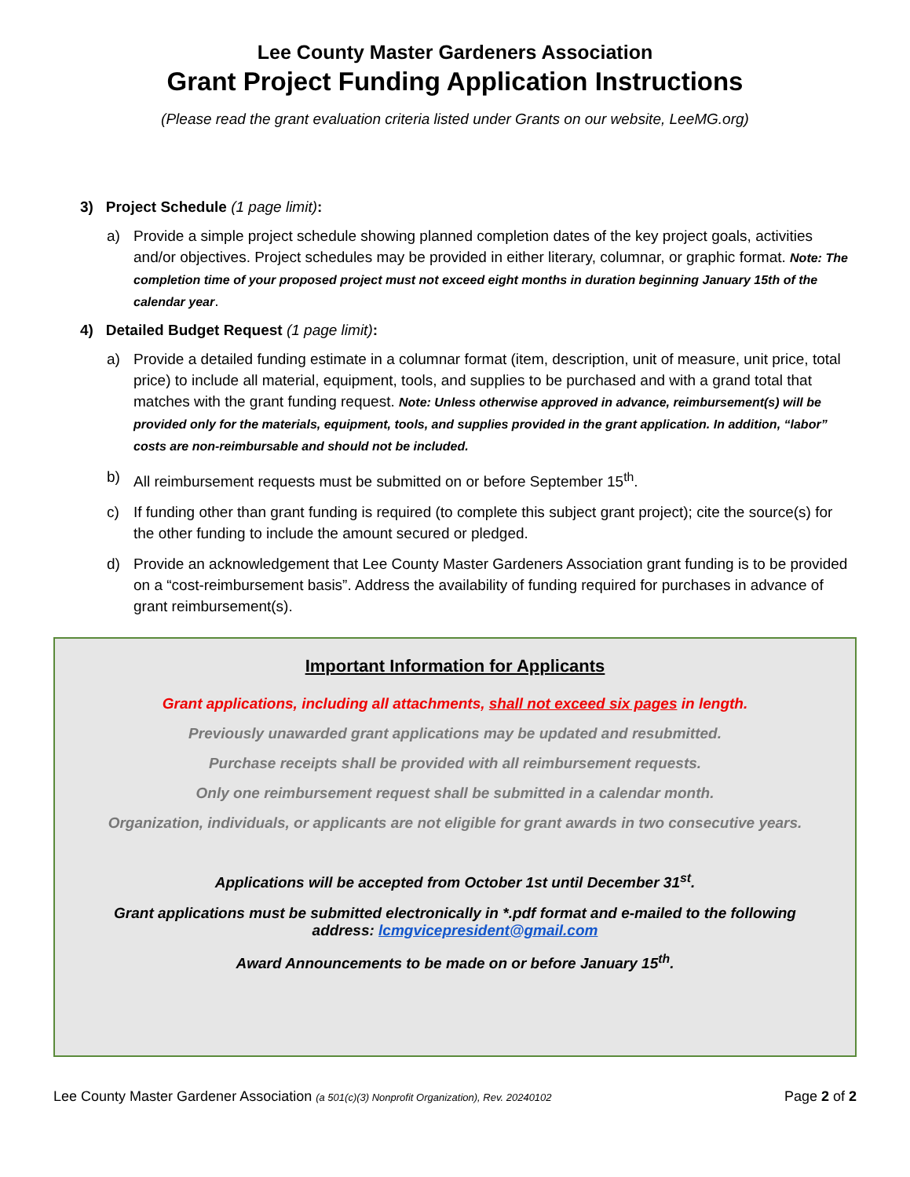Lee County Master Gardeners Association
Grant Project Funding Application Instructions
(Please read the grant evaluation criteria listed under Grants on our website, LeeMG.org)
3) Project Schedule (1 page limit):
a) Provide a simple project schedule showing planned completion dates of the key project goals, activities and/or objectives. Project schedules may be provided in either literary, columnar, or graphic format. Note: The completion time of your proposed project must not exceed eight months in duration beginning January 15th of the calendar year.
4) Detailed Budget Request (1 page limit):
a) Provide a detailed funding estimate in a columnar format (item, description, unit of measure, unit price, total price) to include all material, equipment, tools, and supplies to be purchased and with a grand total that matches with the grant funding request. Note: Unless otherwise approved in advance, reimbursement(s) will be provided only for the materials, equipment, tools, and supplies provided in the grant application. In addition, “labor” costs are non-reimbursable and should not be included.
b) All reimbursement requests must be submitted on or before September 15<sup>th</sup>.
c) If funding other than grant funding is required (to complete this subject grant project); cite the source(s) for the other funding to include the amount secured or pledged.
d) Provide an acknowledgement that Lee County Master Gardeners Association grant funding is to be provided on a “cost-reimbursement basis”. Address the availability of funding required for purchases in advance of grant reimbursement(s).
Important Information for Applicants
Grant applications, including all attachments, shall not exceed six pages in length.
Previously unawarded grant applications may be updated and resubmitted.
Purchase receipts shall be provided with all reimbursement requests.
Only one reimbursement request shall be submitted in a calendar month.
Organization, individuals, or applicants are not eligible for grant awards in two consecutive years.
Applications will be accepted from October 1st until December 31<sup>st</sup>.
Grant applications must be submitted electronically in *.pdf format and e-mailed to the following address: lcmgvicepresident@gmail.com
Award Announcements to be made on or before January 15<sup>th</sup>.
Lee County Master Gardener Association (a 501(c)(3) Nonprofit Organization), Rev. 20240102 Page 2 of 2